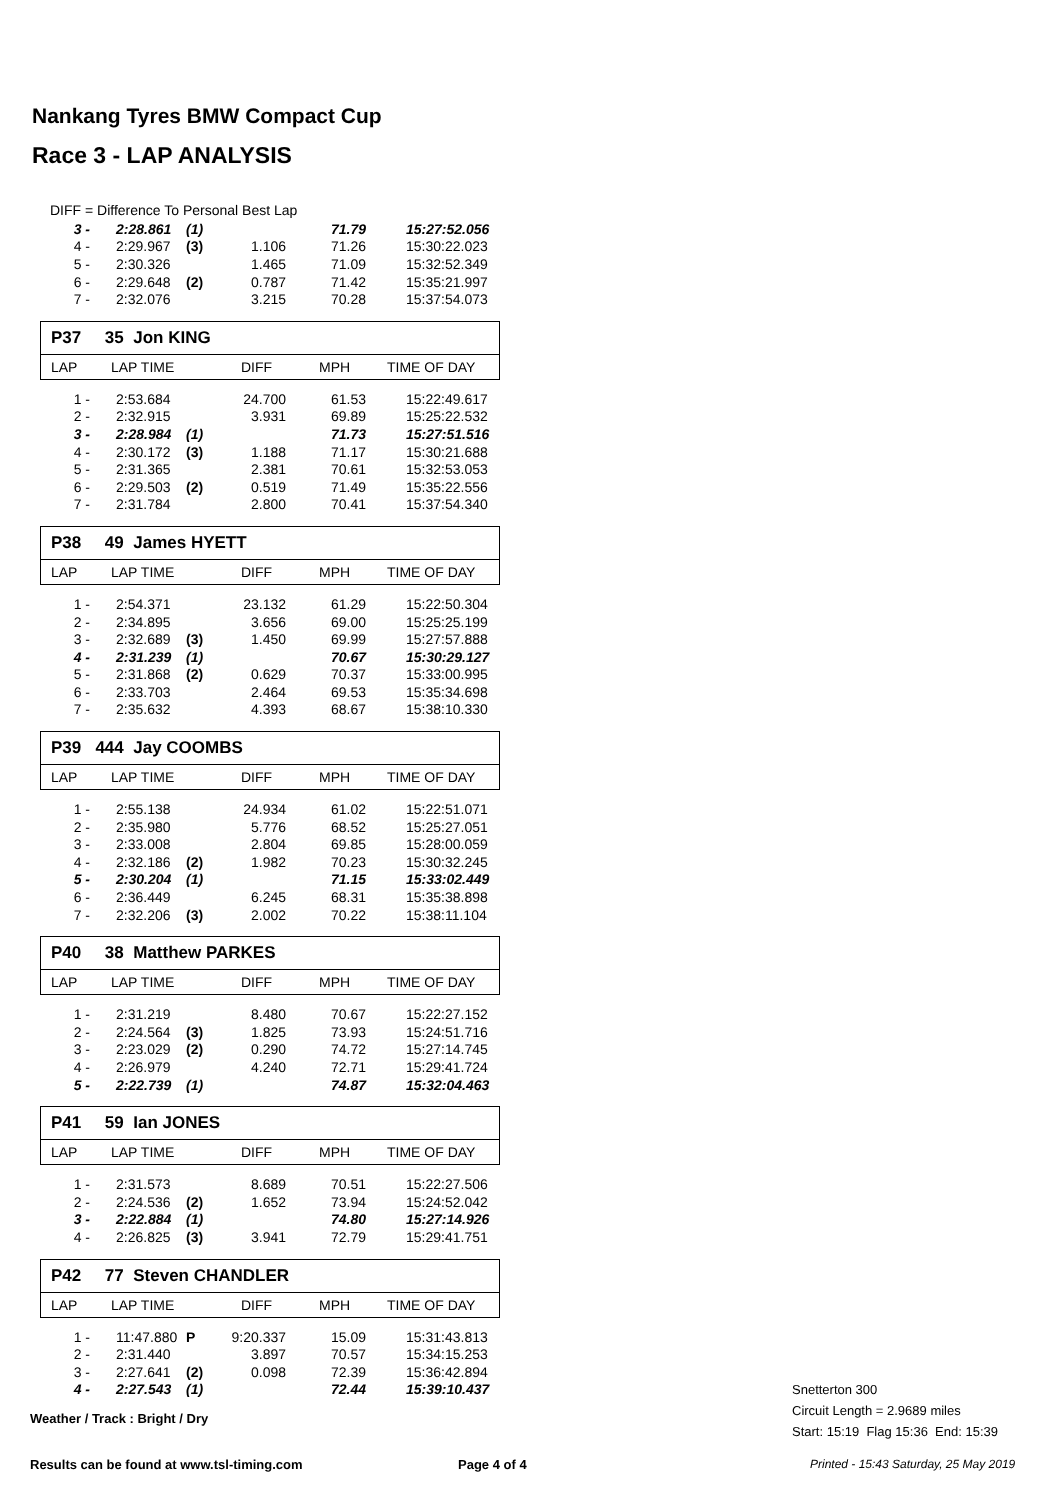Nankang Tyres BMW Compact Cup
Race 3 - LAP ANALYSIS
DIFF = Difference To Personal Best Lap
| 3 - | 2:28.861 | (1) | | 71.79 | 15:27:52.056 |
| 4 - | 2:29.967 | (3) | 1.106 | 71.26 | 15:30:22.023 |
| 5 - | 2:30.326 | | 1.465 | 71.09 | 15:32:52.349 |
| 6 - | 2:29.648 | (2) | 0.787 | 71.42 | 15:35:21.997 |
| 7 - | 2:32.076 | | 3.215 | 70.28 | 15:37:54.073 |
P37 35 Jon KING
LAP LAP TIME DIFF MPH TIME OF DAY
| 1 - | 2:53.684 | | 24.700 | 61.53 | 15:22:49.617 |
| 2 - | 2:32.915 | | 3.931 | 69.89 | 15:25:22.532 |
| 3 - | 2:28.984 | (1) | | 71.73 | 15:27:51.516 |
| 4 - | 2:30.172 | (3) | 1.188 | 71.17 | 15:30:21.688 |
| 5 - | 2:31.365 | | 2.381 | 70.61 | 15:32:53.053 |
| 6 - | 2:29.503 | (2) | 0.519 | 71.49 | 15:35:22.556 |
| 7 - | 2:31.784 | | 2.800 | 70.41 | 15:37:54.340 |
P38 49 James HYETT
LAP LAP TIME DIFF MPH TIME OF DAY
| 1 - | 2:54.371 | | 23.132 | 61.29 | 15:22:50.304 |
| 2 - | 2:34.895 | | 3.656 | 69.00 | 15:25:25.199 |
| 3 - | 2:32.689 | (3) | 1.450 | 69.99 | 15:27:57.888 |
| 4 - | 2:31.239 | (1) | | 70.67 | 15:30:29.127 |
| 5 - | 2:31.868 | (2) | 0.629 | 70.37 | 15:33:00.995 |
| 6 - | 2:33.703 | | 2.464 | 69.53 | 15:35:34.698 |
| 7 - | 2:35.632 | | 4.393 | 68.67 | 15:38:10.330 |
P39 444 Jay COOMBS
LAP LAP TIME DIFF MPH TIME OF DAY
| 1 - | 2:55.138 | | 24.934 | 61.02 | 15:22:51.071 |
| 2 - | 2:35.980 | | 5.776 | 68.52 | 15:25:27.051 |
| 3 - | 2:33.008 | | 2.804 | 69.85 | 15:28:00.059 |
| 4 - | 2:32.186 | (2) | 1.982 | 70.23 | 15:30:32.245 |
| 5 - | 2:30.204 | (1) | | 71.15 | 15:33:02.449 |
| 6 - | 2:36.449 | | 6.245 | 68.31 | 15:35:38.898 |
| 7 - | 2:32.206 | (3) | 2.002 | 70.22 | 15:38:11.104 |
P40 38 Matthew PARKES
LAP LAP TIME DIFF MPH TIME OF DAY
| 1 - | 2:31.219 | | 8.480 | 70.67 | 15:22:27.152 |
| 2 - | 2:24.564 | (3) | 1.825 | 73.93 | 15:24:51.716 |
| 3 - | 2:23.029 | (2) | 0.290 | 74.72 | 15:27:14.745 |
| 4 - | 2:26.979 | | 4.240 | 72.71 | 15:29:41.724 |
| 5 - | 2:22.739 | (1) | | 74.87 | 15:32:04.463 |
P41 59 Ian JONES
LAP LAP TIME DIFF MPH TIME OF DAY
| 1 - | 2:31.573 | | 8.689 | 70.51 | 15:22:27.506 |
| 2 - | 2:24.536 | (2) | 1.652 | 73.94 | 15:24:52.042 |
| 3 - | 2:22.884 | (1) | | 74.80 | 15:27:14.926 |
| 4 - | 2:26.825 | (3) | 3.941 | 72.79 | 15:29:41.751 |
P42 77 Steven CHANDLER
LAP LAP TIME DIFF MPH TIME OF DAY
| 1 - | 11:47.880 | P | 9:20.337 | 15.09 | 15:31:43.813 |
| 2 - | 2:31.440 | | 3.897 | 70.57 | 15:34:15.253 |
| 3 - | 2:27.641 | (2) | 0.098 | 72.39 | 15:36:42.894 |
| 4 - | 2:27.543 | (1) | | 72.44 | 15:39:10.437 |
Weather / Track : Bright / Dry
Snetterton 300
Circuit Length = 2.9689 miles
Start: 15:19 Flag 15:36 End: 15:39
Results can be found at www.tsl-timing.com
Page 4 of 4
Printed - 15:43 Saturday, 25 May 2019